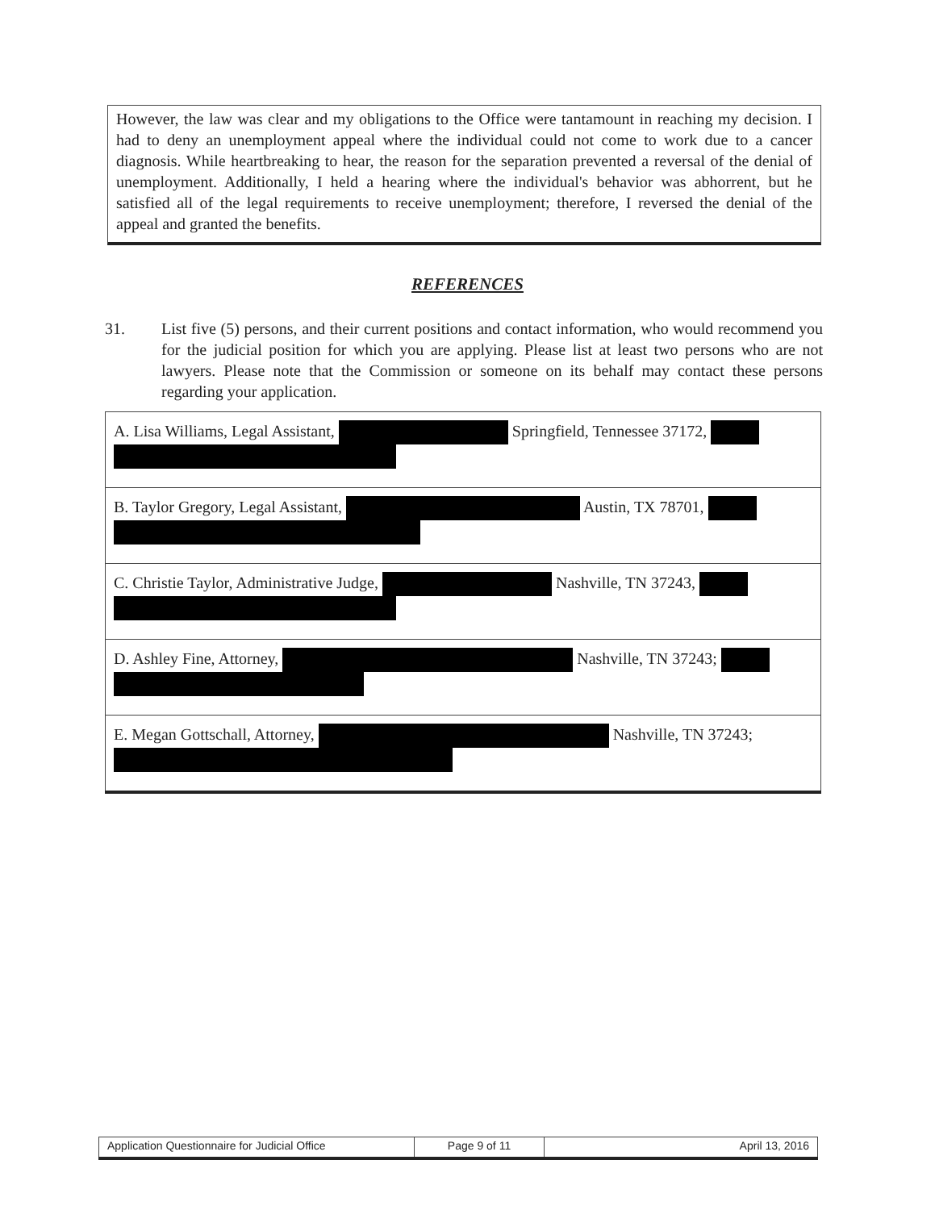However, the law was clear and my obligations to the Office were tantamount in reaching my decision. I had to deny an unemployment appeal where the individual could not come to work due to a cancer diagnosis. While heartbreaking to hear, the reason for the separation prevented a reversal of the denial of unemployment. Additionally, I held a hearing where the individual's behavior was abhorrent, but he satisfied all of the legal requirements to receive unemployment; therefore, I reversed the denial of the appeal and granted the benefits.
REFERENCES
31. List five (5) persons, and their current positions and contact information, who would recommend you for the judicial position for which you are applying. Please list at least two persons who are not lawyers. Please note that the Commission or someone on its behalf may contact these persons regarding your application.
| A. Lisa Williams, Legal Assistant, Springfield, Tennessee 37172, |
| B. Taylor Gregory, Legal Assistant, Austin, TX 78701, |
| C. Christie Taylor, Administrative Judge, Nashville, TN 37243, |
| D. Ashley Fine, Attorney, Nashville, TN 37243; |
| E. Megan Gottschall, Attorney, Nashville, TN 37243; |
| Application Questionnaire for Judicial Office | Page 9 of 11 | April 13, 2016 |